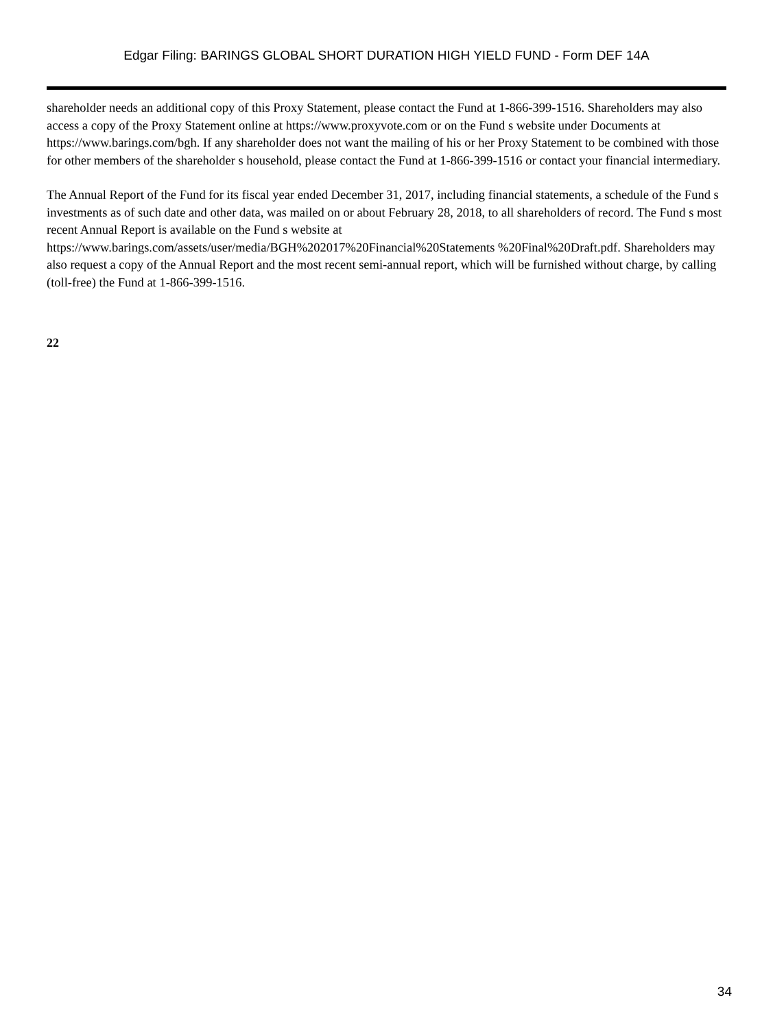Edgar Filing: BARINGS GLOBAL SHORT DURATION HIGH YIELD FUND - Form DEF 14A
shareholder needs an additional copy of this Proxy Statement, please contact the Fund at 1-866-399-1516. Shareholders may also access a copy of the Proxy Statement online at https://www.proxyvote.com or on the Fund s website under Documents at https://www.barings.com/bgh. If any shareholder does not want the mailing of his or her Proxy Statement to be combined with those for other members of the shareholder s household, please contact the Fund at 1-866-399-1516 or contact your financial intermediary.
The Annual Report of the Fund for its fiscal year ended December 31, 2017, including financial statements, a schedule of the Fund s investments as of such date and other data, was mailed on or about February 28, 2018, to all shareholders of record. The Fund s most recent Annual Report is available on the Fund s website at https://www.barings.com/assets/user/media/BGH%202017%20Financial%20Statements %20Final%20Draft.pdf. Shareholders may also request a copy of the Annual Report and the most recent semi-annual report, which will be furnished without charge, by calling (toll-free) the Fund at 1-866-399-1516.
22
34